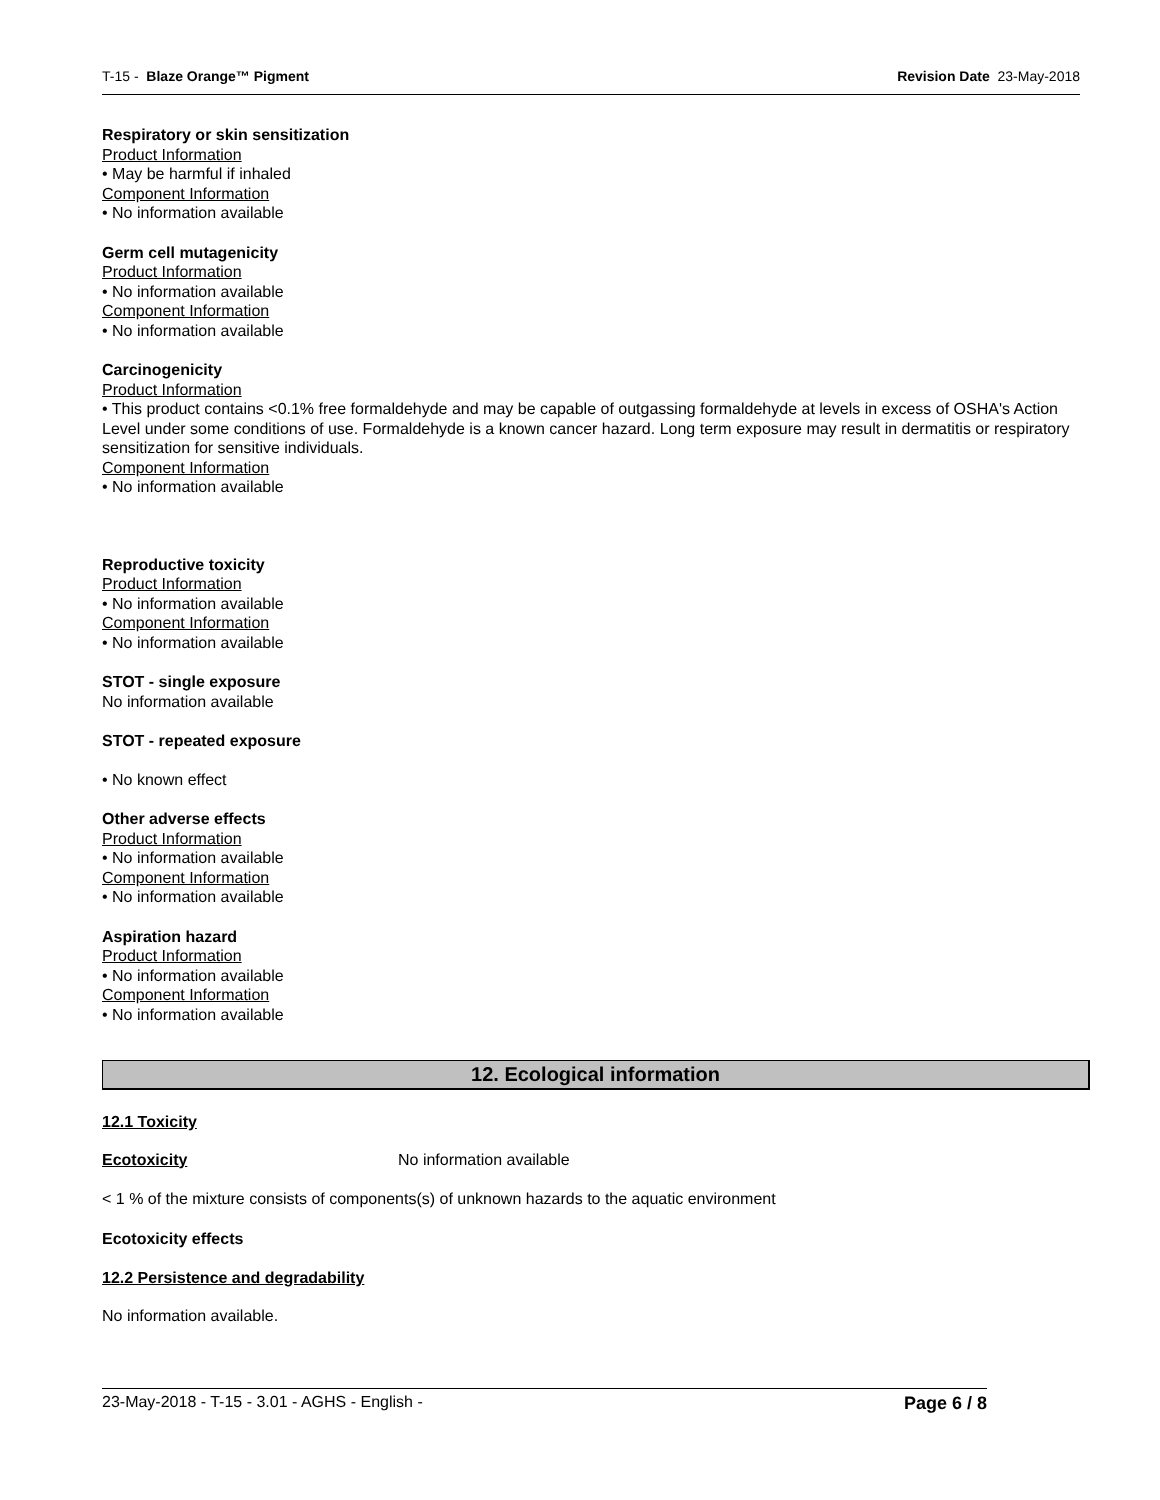T-15 - Blaze Orange™ Pigment Revision Date 23-May-2018
Respiratory or skin sensitization
Product Information
• May be harmful if inhaled
Component Information
• No information available
Germ cell mutagenicity
Product Information
• No information available
Component Information
• No information available
Carcinogenicity
Product Information
• This product contains <0.1% free formaldehyde and may be capable of outgassing formaldehyde at levels in excess of OSHA's Action Level under some conditions of use. Formaldehyde is a known cancer hazard. Long term exposure may result in dermatitis or respiratory sensitization for sensitive individuals.
Component Information
• No information available
Reproductive toxicity
Product Information
• No information available
Component Information
• No information available
STOT - single exposure
No information available
STOT - repeated exposure
• No known effect
Other adverse effects
Product Information
• No information available
Component Information
• No information available
Aspiration hazard
Product Information
• No information available
Component Information
• No information available
12. Ecological information
12.1 Toxicity
Ecotoxicity No information available
< 1 % of the mixture consists of components(s) of unknown hazards to the aquatic environment
Ecotoxicity effects
12.2 Persistence and degradability
No information available.
23-May-2018 - T-15 - 3.01 - AGHS - English - Page 6 / 8